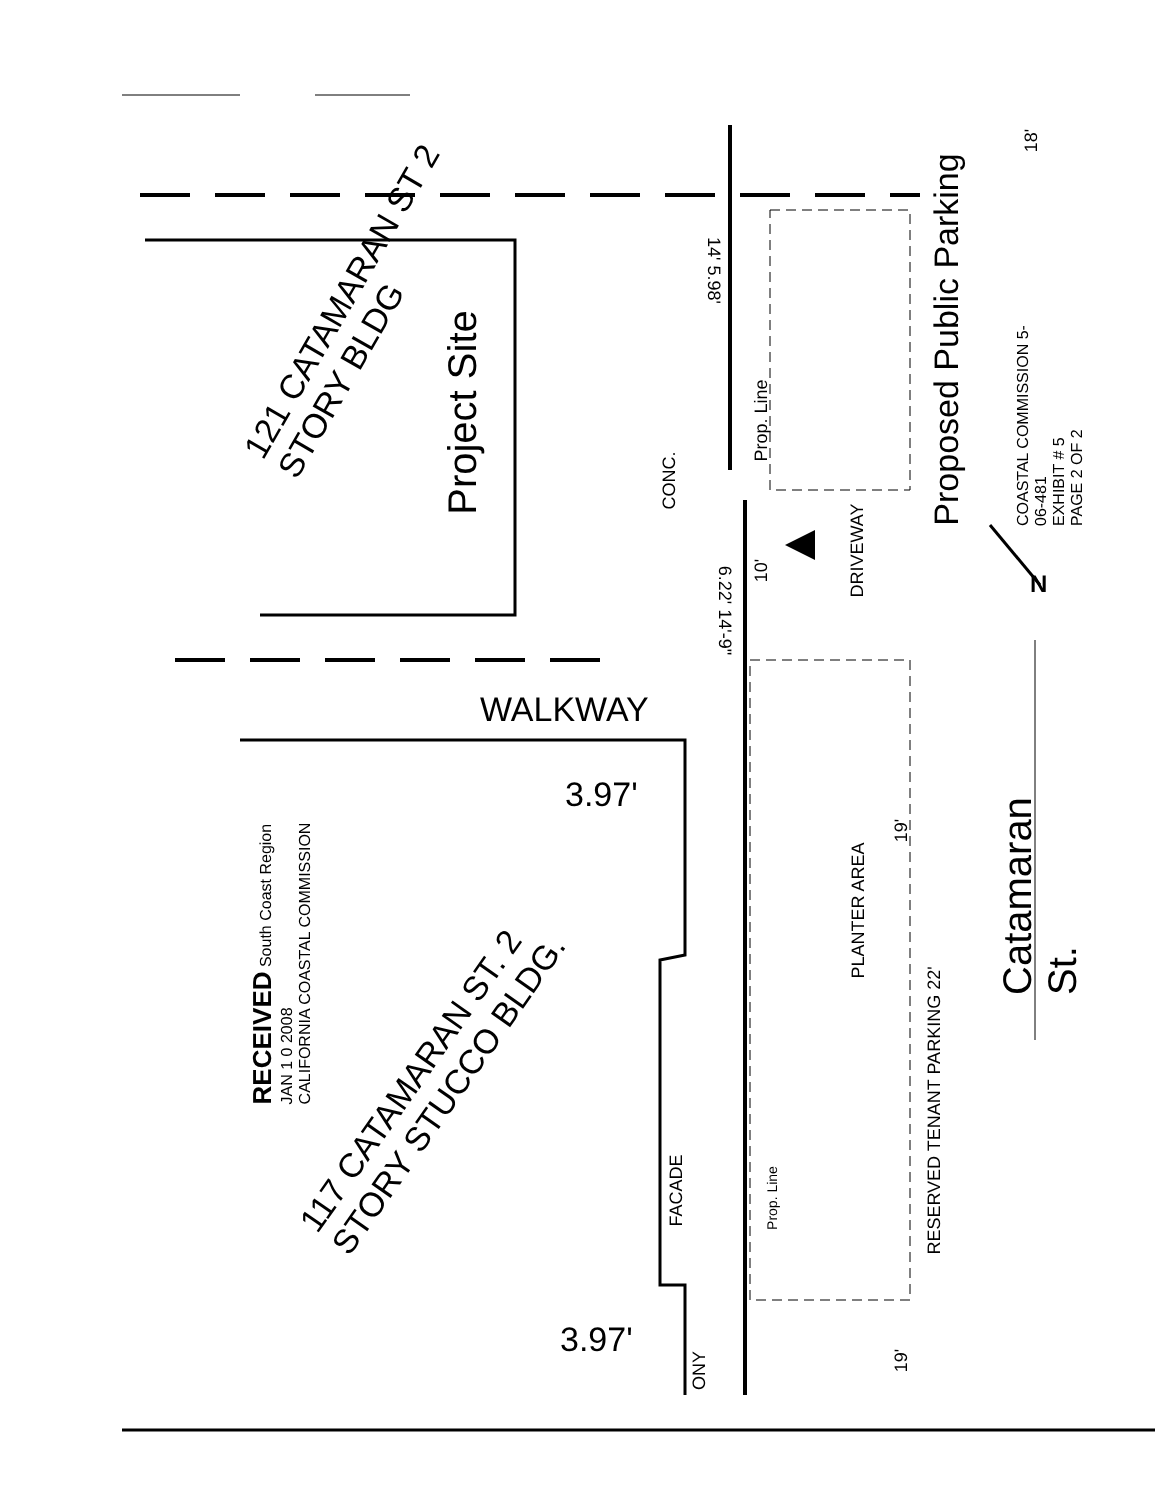121 CATAMARAN ST 2 STORY BLDG
Project Site
CONC.
14' 5.98'
6.22' 14'-9"
Prop. Line
Proposed Public Parking
10'
DRIVEWAY
COASTAL COMMISSION 5-06-481
EXHIBIT # 5
PAGE 2 OF 2
N
18'
WALKWAY
3.97'
3.97'
RECEIVED South Coast Region
JAN 1 0 2008
CALIFORNIA COASTAL COMMISSION
117 CATAMARAN ST. 2 STORY STUCCO BLDG.
FACADE Prop. Line
PLANTER AREA
RESERVED TENANT PARKING 22'
19'
19'
ONY
Catamaran St.